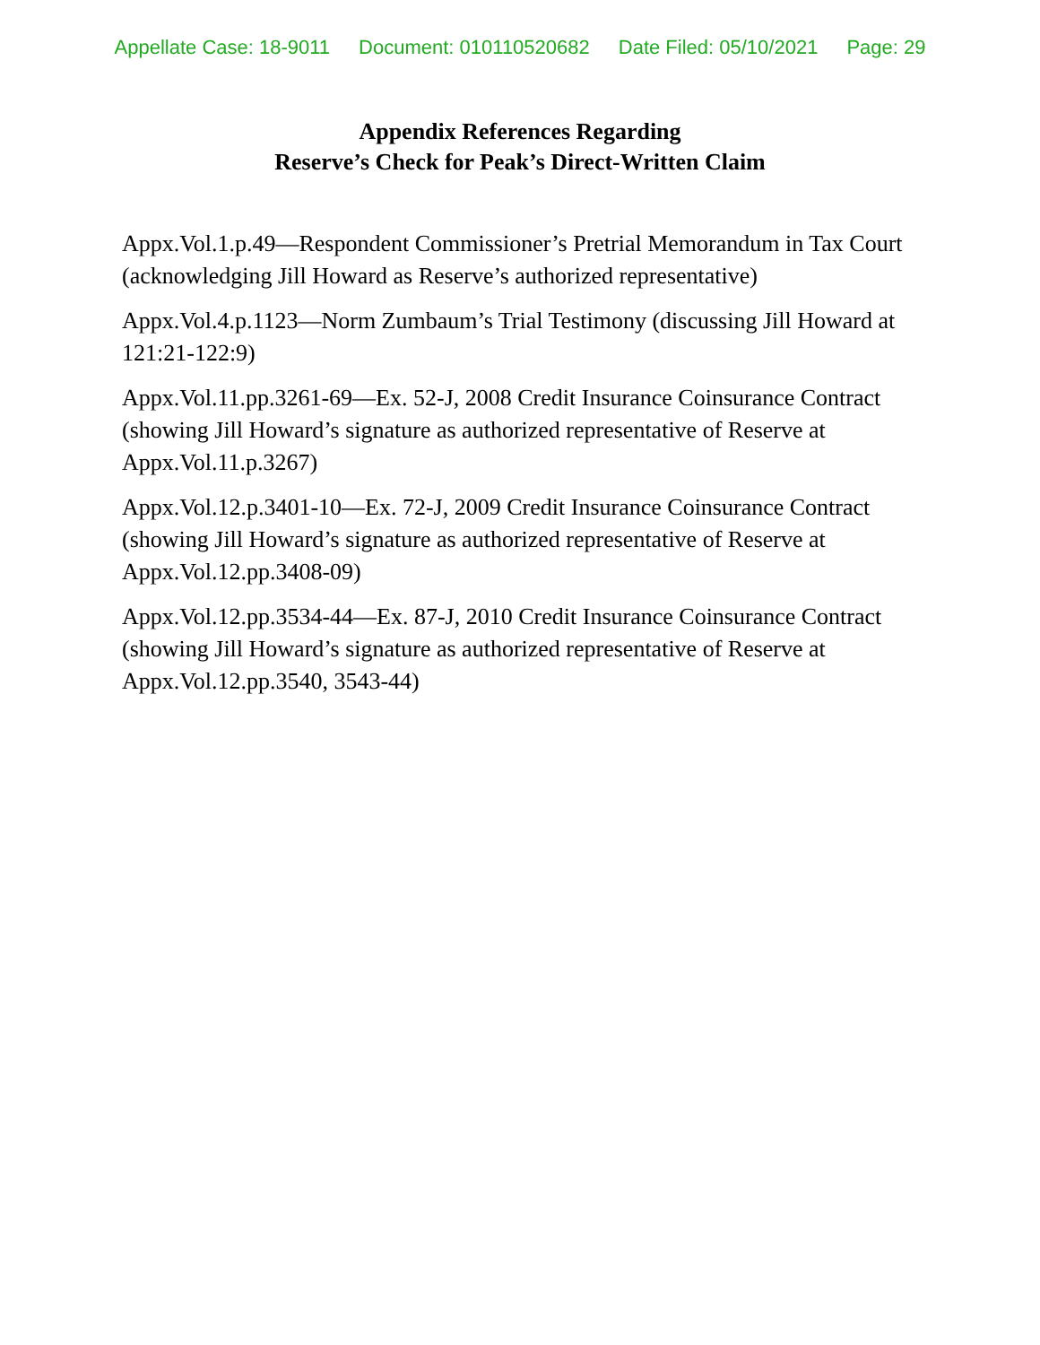Appellate Case: 18-9011 Document: 010110520682 Date Filed: 05/10/2021 Page: 29
Appendix References Regarding
Reserve’s Check for Peak’s Direct-Written Claim
Appx.Vol.1.p.49—Respondent Commissioner’s Pretrial Memorandum in Tax Court (acknowledging Jill Howard as Reserve’s authorized representative)
Appx.Vol.4.p.1123—Norm Zumbaum’s Trial Testimony (discussing Jill Howard at 121:21-122:9)
Appx.Vol.11.pp.3261-69—Ex. 52-J, 2008 Credit Insurance Coinsurance Contract (showing Jill Howard’s signature as authorized representative of Reserve at Appx.Vol.11.p.3267)
Appx.Vol.12.p.3401-10—Ex. 72-J, 2009 Credit Insurance Coinsurance Contract (showing Jill Howard’s signature as authorized representative of Reserve at Appx.Vol.12.pp.3408-09)
Appx.Vol.12.pp.3534-44—Ex. 87-J, 2010 Credit Insurance Coinsurance Contract (showing Jill Howard’s signature as authorized representative of Reserve at Appx.Vol.12.pp.3540, 3543-44)